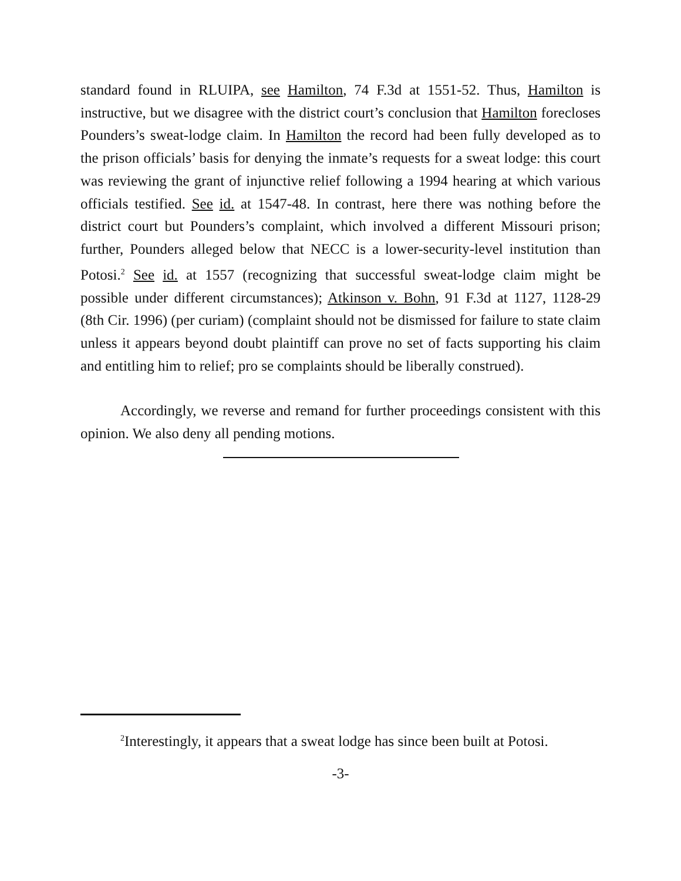standard found in RLUIPA, see Hamilton, 74 F.3d at 1551-52. Thus, Hamilton is instructive, but we disagree with the district court’s conclusion that Hamilton forecloses Pounders’s sweat-lodge claim. In Hamilton the record had been fully developed as to the prison officials’ basis for denying the inmate’s requests for a sweat lodge: this court was reviewing the grant of injunctive relief following a 1994 hearing at which various officials testified. See id. at 1547-48. In contrast, here there was nothing before the district court but Pounders’s complaint, which involved a different Missouri prison; further, Pounders alleged below that NECC is a lower-security-level institution than Potosi.<sup>2</sup> See id. at 1557 (recognizing that successful sweat-lodge claim might be possible under different circumstances); Atkinson v. Bohn, 91 F.3d at 1127, 1128-29 (8th Cir. 1996) (per curiam) (complaint should not be dismissed for failure to state claim unless it appears beyond doubt plaintiff can prove no set of facts supporting his claim and entitling him to relief; pro se complaints should be liberally construed).
Accordingly, we reverse and remand for further proceedings consistent with this opinion. We also deny all pending motions.
<sup>2</sup> Interestingly, it appears that a sweat lodge has since been built at Potosi.
-3-